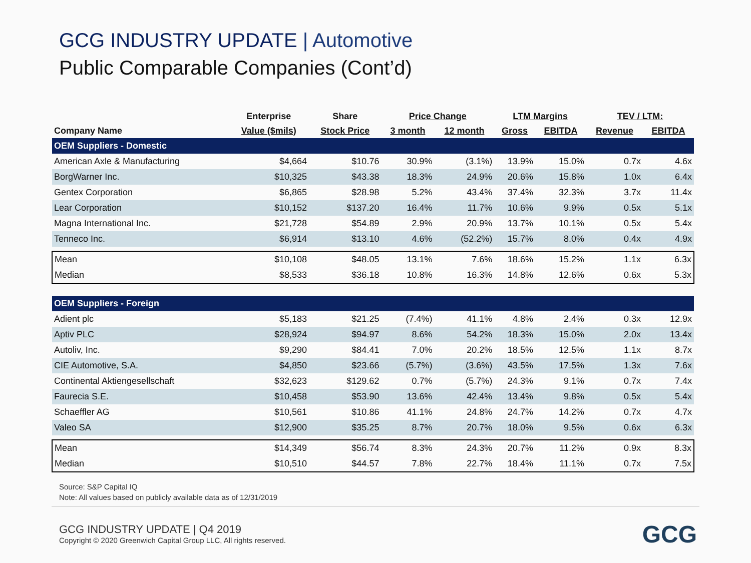GCG INDUSTRY UPDATE | Automotive
Public Comparable Companies (Cont’d)
| | Enterprise | Share | Price Change | | LTM Margins | | TEV / LTM: | |
| --- | --- | --- | --- | --- | --- | --- | --- | --- |
| Company Name | Value ($mils) | Stock Price | 3 month | 12 month | Gross | EBITDA | Revenue | EBITDA |
| OEM Suppliers - Domestic | | | | | | | | |
| American Axle & Manufacturing | $4,664 | $10.76 | 30.9% | (3.1%) | 13.9% | 15.0% | 0.7x | 4.6x |
| BorgWarner Inc. | $10,325 | $43.38 | 18.3% | 24.9% | 20.6% | 15.8% | 1.0x | 6.4x |
| Gentex Corporation | $6,865 | $28.98 | 5.2% | 43.4% | 37.4% | 32.3% | 3.7x | 11.4x |
| Lear Corporation | $10,152 | $137.20 | 16.4% | 11.7% | 10.6% | 9.9% | 0.5x | 5.1x |
| Magna International Inc. | $21,728 | $54.89 | 2.9% | 20.9% | 13.7% | 10.1% | 0.5x | 5.4x |
| Tenneco Inc. | $6,914 | $13.10 | 4.6% | (52.2%) | 15.7% | 8.0% | 0.4x | 4.9x |
| Mean | $10,108 | $48.05 | 13.1% | 7.6% | 18.6% | 15.2% | 1.1x | 6.3x |
| Median | $8,533 | $36.18 | 10.8% | 16.3% | 14.8% | 12.6% | 0.6x | 5.3x |
| OEM Suppliers - Foreign | | | | | | | | |
| Adient plc | $5,183 | $21.25 | (7.4%) | 41.1% | 4.8% | 2.4% | 0.3x | 12.9x |
| Aptiv PLC | $28,924 | $94.97 | 8.6% | 54.2% | 18.3% | 15.0% | 2.0x | 13.4x |
| Autoliv, Inc. | $9,290 | $84.41 | 7.0% | 20.2% | 18.5% | 12.5% | 1.1x | 8.7x |
| CIE Automotive, S.A. | $4,850 | $23.66 | (5.7%) | (3.6%) | 43.5% | 17.5% | 1.3x | 7.6x |
| Continental Aktiengesellschaft | $32,623 | $129.62 | 0.7% | (5.7%) | 24.3% | 9.1% | 0.7x | 7.4x |
| Faurecia S.E. | $10,458 | $53.90 | 13.6% | 42.4% | 13.4% | 9.8% | 0.5x | 5.4x |
| Schaeffler AG | $10,561 | $10.86 | 41.1% | 24.8% | 24.7% | 14.2% | 0.7x | 4.7x |
| Valeo SA | $12,900 | $35.25 | 8.7% | 20.7% | 18.0% | 9.5% | 0.6x | 6.3x |
| Mean | $14,349 | $56.74 | 8.3% | 24.3% | 20.7% | 11.2% | 0.9x | 8.3x |
| Median | $10,510 | $44.57 | 7.8% | 22.7% | 18.4% | 11.1% | 0.7x | 7.5x |
Source: S&P Capital IQ
Note: All values based on publicly available data as of 12/31/2019
GCG INDUSTRY UPDATE | Q4 2019
Copyright © 2020 Greenwich Capital Group LLC, All rights reserved.
GCG